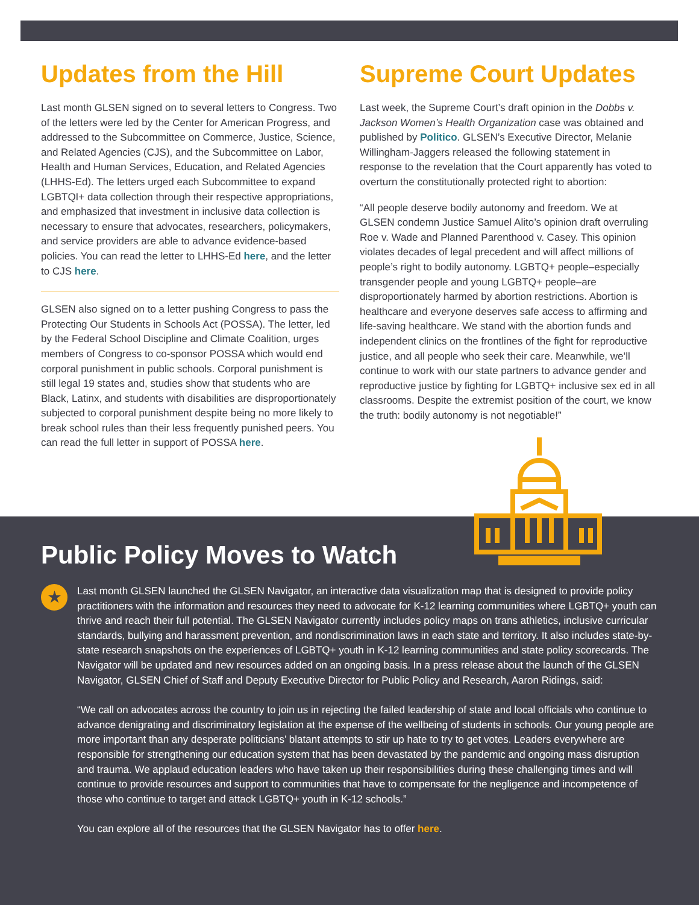Updates from the Hill
Last month GLSEN signed on to several letters to Congress. Two of the letters were led by the Center for American Progress, and addressed to the Subcommittee on Commerce, Justice, Science, and Related Agencies (CJS), and the Subcommittee on Labor, Health and Human Services, Education, and Related Agencies (LHHS-Ed). The letters urged each Subcommittee to expand LGBTQI+ data collection through their respective appropriations, and emphasized that investment in inclusive data collection is necessary to ensure that advocates, researchers, policymakers, and service providers are able to advance evidence-based policies. You can read the letter to LHHS-Ed here, and the letter to CJS here.
GLSEN also signed on to a letter pushing Congress to pass the Protecting Our Students in Schools Act (POSSA). The letter, led by the Federal School Discipline and Climate Coalition, urges members of Congress to co-sponsor POSSA which would end corporal punishment in public schools. Corporal punishment is still legal 19 states and, studies show that students who are Black, Latinx, and students with disabilities are disproportionately subjected to corporal punishment despite being no more likely to break school rules than their less frequently punished peers. You can read the full letter in support of POSSA here.
Supreme Court Updates
Last week, the Supreme Court’s draft opinion in the Dobbs v. Jackson Women’s Health Organization case was obtained and published by Politico. GLSEN’s Executive Director, Melanie Willingham-Jaggers released the following statement in response to the revelation that the Court apparently has voted to overturn the constitutionally protected right to abortion:
“All people deserve bodily autonomy and freedom. We at GLSEN condemn Justice Samuel Alito’s opinion draft overruling Roe v. Wade and Planned Parenthood v. Casey. This opinion violates decades of legal precedent and will affect millions of people’s right to bodily autonomy. LGBTQ+ people–especially transgender people and young LGBTQ+ people–are disproportionately harmed by abortion restrictions. Abortion is healthcare and everyone deserves safe access to affirming and life-saving healthcare. We stand with the abortion funds and independent clinics on the frontlines of the fight for reproductive justice, and all people who seek their care. Meanwhile, we’ll continue to work with our state partners to advance gender and reproductive justice by fighting for LGBTQ+ inclusive sex ed in all classrooms. Despite the extremist position of the court, we know the truth: bodily autonomy is not negotiable!”
Public Policy Moves to Watch
★
Last month GLSEN launched the GLSEN Navigator, an interactive data visualization map that is designed to provide policy practitioners with the information and resources they need to advocate for K-12 learning communities where LGBTQ+ youth can thrive and reach their full potential. The GLSEN Navigator currently includes policy maps on trans athletics, inclusive curricular standards, bullying and harassment prevention, and nondiscrimination laws in each state and territory. It also includes state-by-state research snapshots on the experiences of LGBTQ+ youth in K-12 learning communities and state policy scorecards. The Navigator will be updated and new resources added on an ongoing basis. In a press release about the launch of the GLSEN Navigator, GLSEN Chief of Staff and Deputy Executive Director for Public Policy and Research, Aaron Ridings, said:
“We call on advocates across the country to join us in rejecting the failed leadership of state and local officials who continue to advance denigrating and discriminatory legislation at the expense of the wellbeing of students in schools. Our young people are more important than any desperate politicians’ blatant attempts to stir up hate to try to get votes. Leaders everywhere are responsible for strengthening our education system that has been devastated by the pandemic and ongoing mass disruption and trauma. We applaud education leaders who have taken up their responsibilities during these challenging times and will continue to provide resources and support to communities that have to compensate for the negligence and incompetence of those who continue to target and attack LGBTQ+ youth in K-12 schools.”
You can explore all of the resources that the GLSEN Navigator has to offer here.